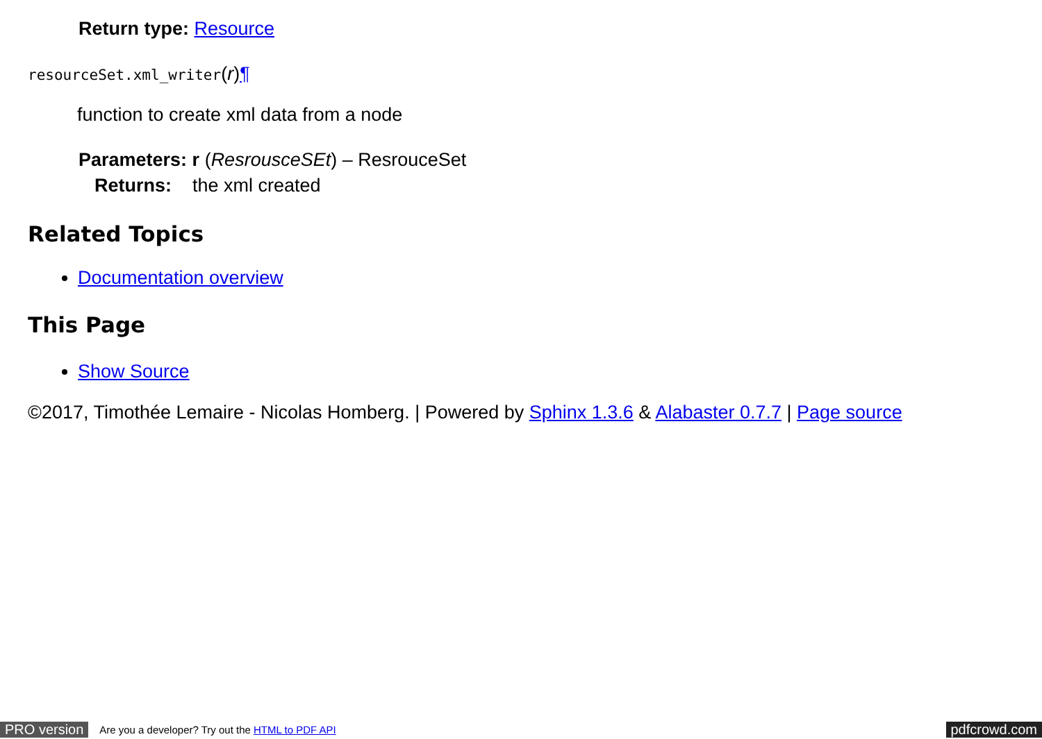Return type: Resource
resourceSet.xml_writer(r)¶
function to create xml data from a node
Parameters: r (ResrousceSEt) – ResrouceSet
Returns: the xml created
Related Topics
Documentation overview
This Page
Show Source
©2017, Timothée Lemaire - Nicolas Homberg. | Powered by Sphinx 1.3.6 & Alabaster 0.7.7 | Page source
PRO version Are you a developer? Try out the HTML to PDF API pdfcrowd.com